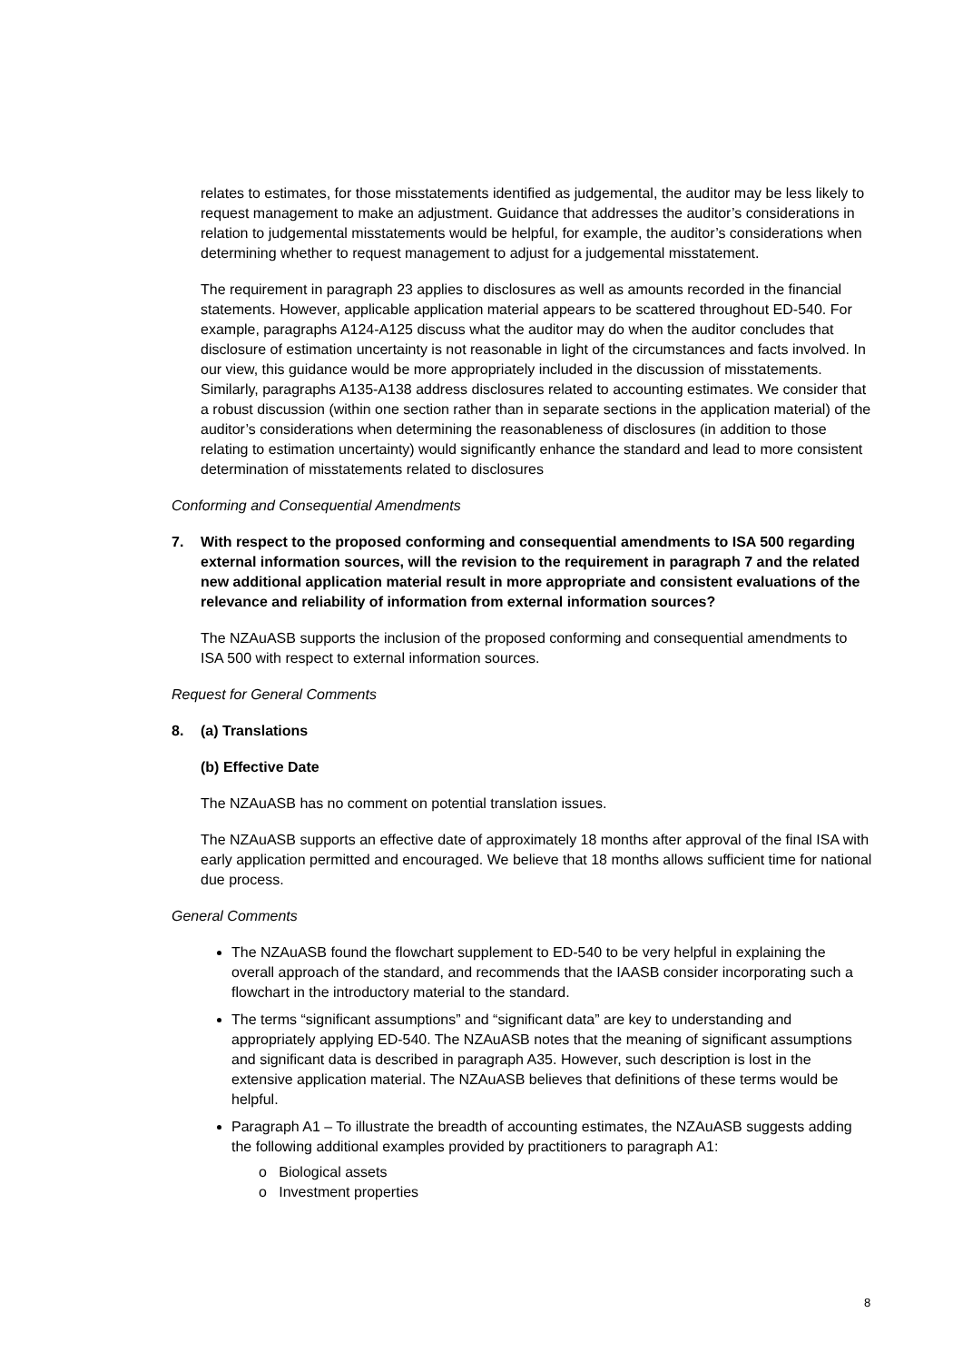relates to estimates, for those misstatements identified as judgemental, the auditor may be less likely to request management to make an adjustment. Guidance that addresses the auditor’s considerations in relation to judgemental misstatements would be helpful, for example, the auditor’s considerations when determining whether to request management to adjust for a judgemental misstatement.
The requirement in paragraph 23 applies to disclosures as well as amounts recorded in the financial statements. However, applicable application material appears to be scattered throughout ED-540. For example, paragraphs A124-A125 discuss what the auditor may do when the auditor concludes that disclosure of estimation uncertainty is not reasonable in light of the circumstances and facts involved. In our view, this guidance would be more appropriately included in the discussion of misstatements. Similarly, paragraphs A135-A138 address disclosures related to accounting estimates. We consider that a robust discussion (within one section rather than in separate sections in the application material) of the auditor’s considerations when determining the reasonableness of disclosures (in addition to those relating to estimation uncertainty) would significantly enhance the standard and lead to more consistent determination of misstatements related to disclosures
Conforming and Consequential Amendments
7. With respect to the proposed conforming and consequential amendments to ISA 500 regarding external information sources, will the revision to the requirement in paragraph 7 and the related new additional application material result in more appropriate and consistent evaluations of the relevance and reliability of information from external information sources?
The NZAuASB supports the inclusion of the proposed conforming and consequential amendments to ISA 500 with respect to external information sources.
Request for General Comments
8. (a) Translations
(b) Effective Date
The NZAuASB has no comment on potential translation issues.
The NZAuASB supports an effective date of approximately 18 months after approval of the final ISA with early application permitted and encouraged. We believe that 18 months allows sufficient time for national due process.
General Comments
The NZAuASB found the flowchart supplement to ED-540 to be very helpful in explaining the overall approach of the standard, and recommends that the IAASB consider incorporating such a flowchart in the introductory material to the standard.
The terms “significant assumptions” and “significant data” are key to understanding and appropriately applying ED-540. The NZAuASB notes that the meaning of significant assumptions and significant data is described in paragraph A35. However, such description is lost in the extensive application material. The NZAuASB believes that definitions of these terms would be helpful.
Paragraph A1 – To illustrate the breadth of accounting estimates, the NZAuASB suggests adding the following additional examples provided by practitioners to paragraph A1:
o Biological assets
o Investment properties
8